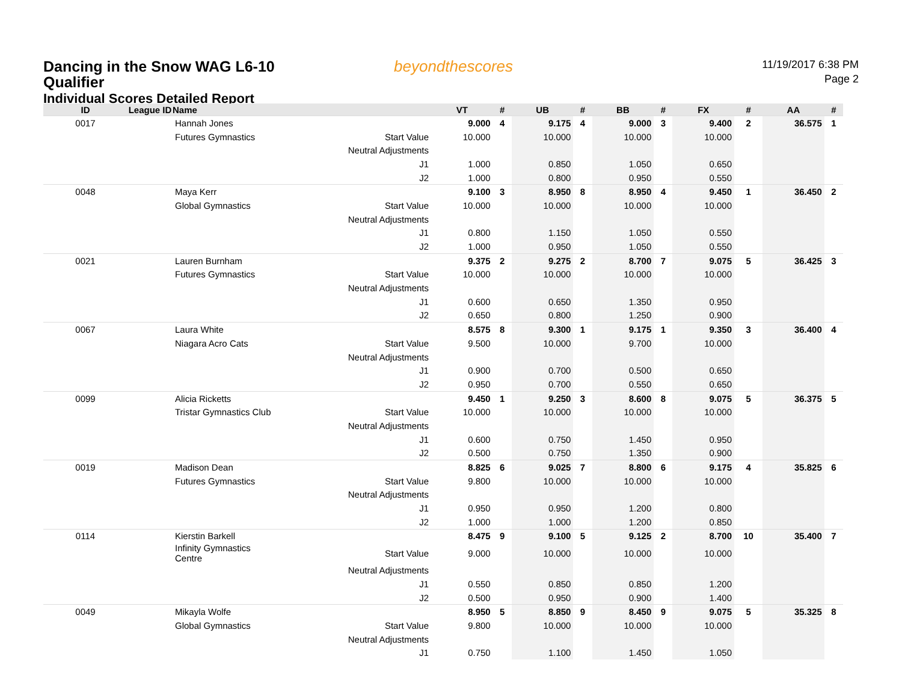Dancing in the Snow WAG L6-10
Qualifier
Individual Scores Detailed Report
beyondthescores
11/19/2017 6:38 PM
Page 2
| ID | League ID | Name | | VT | # | UB | # | BB | # | FX | # | AA | # |
| --- | --- | --- | --- | --- | --- | --- | --- | --- | --- | --- | --- | --- | --- |
| 0017 | | Hannah Jones | | 9.000 | 4 | 9.175 | 4 | 9.000 | 3 | 9.400 | 2 | 36.575 | 1 |
| | | Futures Gymnastics | Start Value | 10.000 | | 10.000 | | 10.000 | | 10.000 | | | |
| | | | Neutral Adjustments | | | | | | | | | | |
| | | | J1 | 1.000 | | 0.850 | | 1.050 | | 0.650 | | | |
| | | | J2 | 1.000 | | 0.800 | | 0.950 | | 0.550 | | | |
| 0048 | | Maya Kerr | | 9.100 | 3 | 8.950 | 8 | 8.950 | 4 | 9.450 | 1 | 36.450 | 2 |
| | | Global Gymnastics | Start Value | 10.000 | | 10.000 | | 10.000 | | 10.000 | | | |
| | | | Neutral Adjustments | | | | | | | | | | |
| | | | J1 | 0.800 | | 1.150 | | 1.050 | | 0.550 | | | |
| | | | J2 | 1.000 | | 0.950 | | 1.050 | | 0.550 | | | |
| 0021 | | Lauren Burnham | | 9.375 | 2 | 9.275 | 2 | 8.700 | 7 | 9.075 | 5 | 36.425 | 3 |
| | | Futures Gymnastics | Start Value | 10.000 | | 10.000 | | 10.000 | | 10.000 | | | |
| | | | Neutral Adjustments | | | | | | | | | | |
| | | | J1 | 0.600 | | 0.650 | | 1.350 | | 0.950 | | | |
| | | | J2 | 0.650 | | 0.800 | | 1.250 | | 0.900 | | | |
| 0067 | | Laura White | | 8.575 | 8 | 9.300 | 1 | 9.175 | 1 | 9.350 | 3 | 36.400 | 4 |
| | | Niagara Acro Cats | Start Value | 9.500 | | 10.000 | | 9.700 | | 10.000 | | | |
| | | | Neutral Adjustments | | | | | | | | | | |
| | | | J1 | 0.900 | | 0.700 | | 0.500 | | 0.650 | | | |
| | | | J2 | 0.950 | | 0.700 | | 0.550 | | 0.650 | | | |
| 0099 | | Alicia Ricketts | | 9.450 | 1 | 9.250 | 3 | 8.600 | 8 | 9.075 | 5 | 36.375 | 5 |
| | | Tristar Gymnastics Club | Start Value | 10.000 | | 10.000 | | 10.000 | | 10.000 | | | |
| | | | Neutral Adjustments | | | | | | | | | | |
| | | | J1 | 0.600 | | 0.750 | | 1.450 | | 0.950 | | | |
| | | | J2 | 0.500 | | 0.750 | | 1.350 | | 0.900 | | | |
| 0019 | | Madison Dean | | 8.825 | 6 | 9.025 | 7 | 8.800 | 6 | 9.175 | 4 | 35.825 | 6 |
| | | Futures Gymnastics | Start Value | 9.800 | | 10.000 | | 10.000 | | 10.000 | | | |
| | | | Neutral Adjustments | | | | | | | | | | |
| | | | J1 | 0.950 | | 0.950 | | 1.200 | | 0.800 | | | |
| | | | J2 | 1.000 | | 1.000 | | 1.200 | | 0.850 | | | |
| 0114 | | Kierstin Barkell | | 8.475 | 9 | 9.100 | 5 | 9.125 | 2 | 8.700 | 10 | 35.400 | 7 |
| | | Infinity Gymnastics Centre | Start Value | 9.000 | | 10.000 | | 10.000 | | 10.000 | | | |
| | | | Neutral Adjustments | | | | | | | | | | |
| | | | J1 | 0.550 | | 0.850 | | 0.850 | | 1.200 | | | |
| | | | J2 | 0.500 | | 0.950 | | 0.900 | | 1.400 | | | |
| 0049 | | Mikayla Wolfe | | 8.950 | 5 | 8.850 | 9 | 8.450 | 9 | 9.075 | 5 | 35.325 | 8 |
| | | Global Gymnastics | Start Value | 9.800 | | 10.000 | | 10.000 | | 10.000 | | | |
| | | | Neutral Adjustments | | | | | | | | | | |
| | | | J1 | 0.750 | | 1.100 | | 1.450 | | 1.050 | | | |